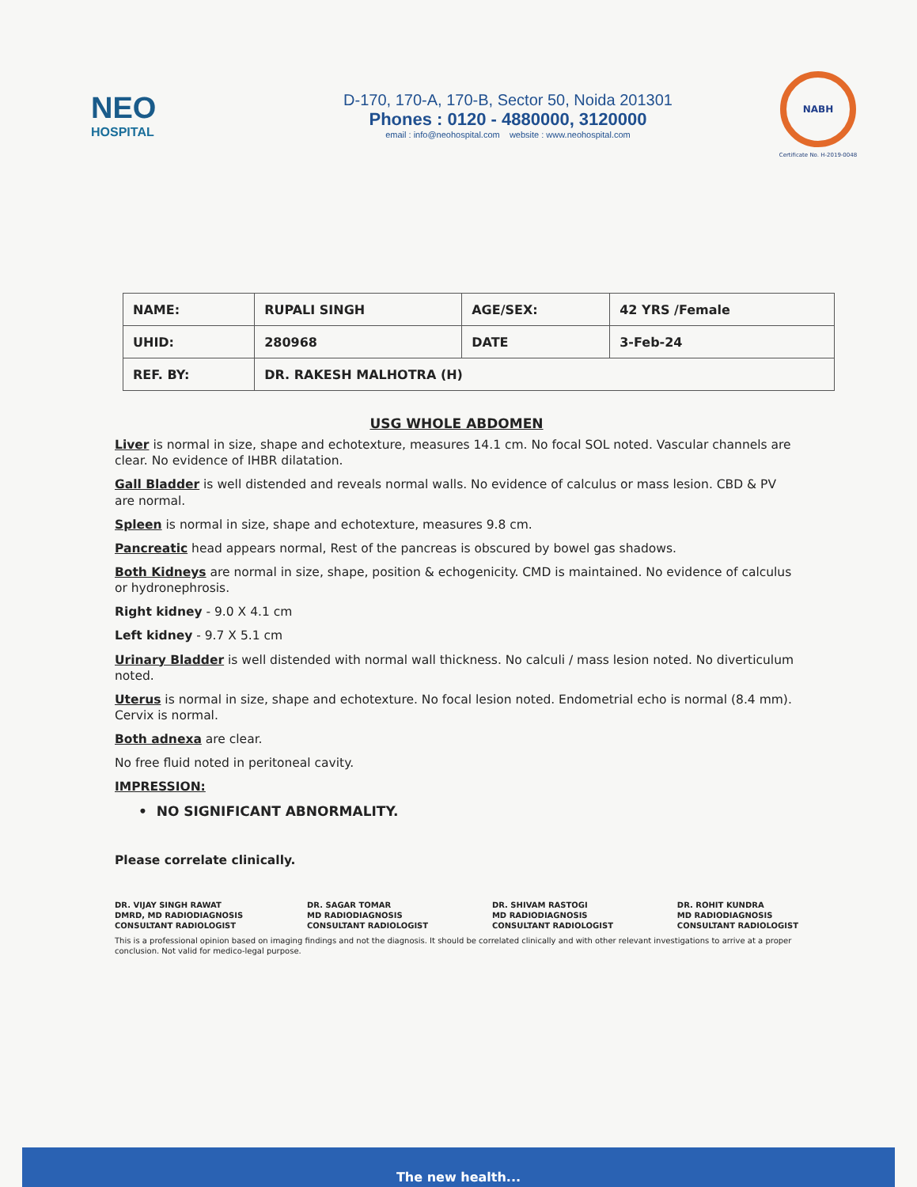NEO
HOSPITAL
D-170, 170-A, 170-B, Sector 50, Noida 201301
Phones : 0120 - 4880000, 3120000
email : info@neohospital.com website : www.neohospital.com
NABH
Certificate No. H-2019-0048
| NAME: | RUPALI SINGH | AGE/SEX: | 42 YRS /Female |
| UHID: | 280968 | DATE | 3-Feb-24 |
| REF. BY: | DR. RAKESH MALHOTRA (H) | | |
USG WHOLE ABDOMEN
Liver is normal in size, shape and echotexture, measures 14.1 cm. No focal SOL noted. Vascular channels are clear. No evidence of IHBR dilatation.
Gall Bladder is well distended and reveals normal walls. No evidence of calculus or mass lesion. CBD & PV are normal.
Spleen is normal in size, shape and echotexture, measures 9.8 cm.
Pancreatic head appears normal, Rest of the pancreas is obscured by bowel gas shadows.
Both Kidneys are normal in size, shape, position & echogenicity. CMD is maintained. No evidence of calculus or hydronephrosis.
Right kidney - 9.0 X 4.1 cm
Left kidney - 9.7 X 5.1 cm
Urinary Bladder is well distended with normal wall thickness. No calculi / mass lesion noted. No diverticulum noted.
Uterus is normal in size, shape and echotexture. No focal lesion noted. Endometrial echo is normal (8.4 mm). Cervix is normal.
Both adnexa are clear.
No free fluid noted in peritoneal cavity.
IMPRESSION:
• NO SIGNIFICANT ABNORMALITY.
Please correlate clinically.
DR. VIJAY SINGH RAWAT
DMRD, MD RADIODIAGNOSIS
CONSULTANT RADIOLOGIST
DR. SAGAR TOMAR
MD RADIODIAGNOSIS
CONSULTANT RADIOLOGIST
DR. SHIVAM RASTOGI
MD RADIODIAGNOSIS
CONSULTANT RADIOLOGIST
DR. ROHIT KUNDRA
MD RADIODIAGNOSIS
CONSULTANT RADIOLOGIST
This is a professional opinion based on imaging findings and not the diagnosis. It should be correlated clinically and with other relevant investigations to arrive at a proper conclusion. Not valid for medico-legal purpose.
The new health...